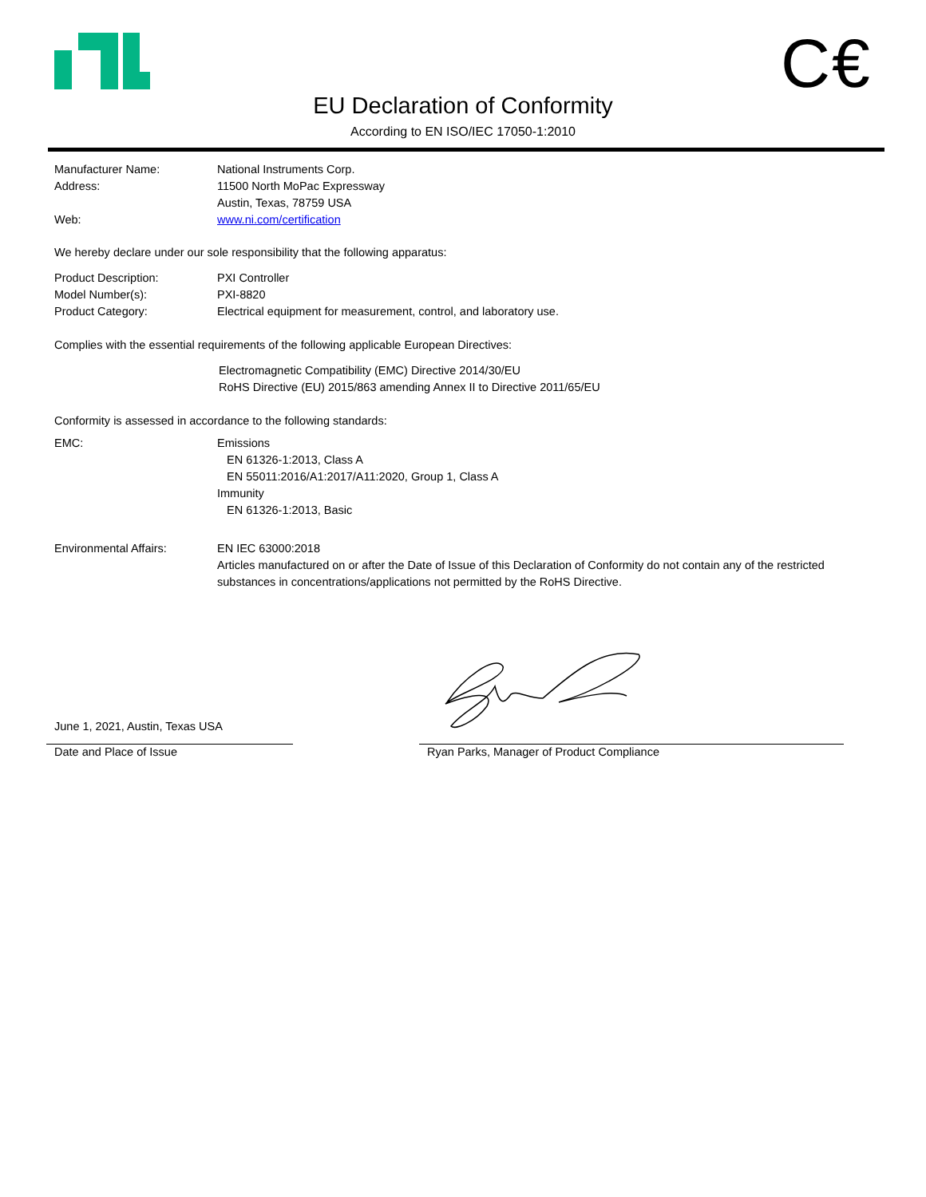C€
EU Declaration of Conformity
According to EN ISO/IEC 17050-1:2010
Manufacturer Name: National Instruments Corp.
Address: 11500 North MoPac Expressway
Austin, Texas, 78759 USA
Web: www.ni.com/certification
We hereby declare under our sole responsibility that the following apparatus:
Product Description: PXI Controller
Model Number(s): PXI-8820
Product Category: Electrical equipment for measurement, control, and laboratory use.
Complies with the essential requirements of the following applicable European Directives:
Electromagnetic Compatibility (EMC) Directive 2014/30/EU
RoHS Directive (EU) 2015/863 amending Annex II to Directive 2011/65/EU
Conformity is assessed in accordance to the following standards:
EMC: Emissions
EN 61326-1:2013, Class A
EN 55011:2016/A1:2017/A11:2020, Group 1, Class A
Immunity
EN 61326-1:2013, Basic
Environmental Affairs: EN IEC 63000:2018
Articles manufactured on or after the Date of Issue of this Declaration of Conformity do not contain any of the restricted substances in concentrations/applications not permitted by the RoHS Directive.
June 1, 2021, Austin, Texas USA
Date and Place of Issue
Ryan Parks, Manager of Product Compliance